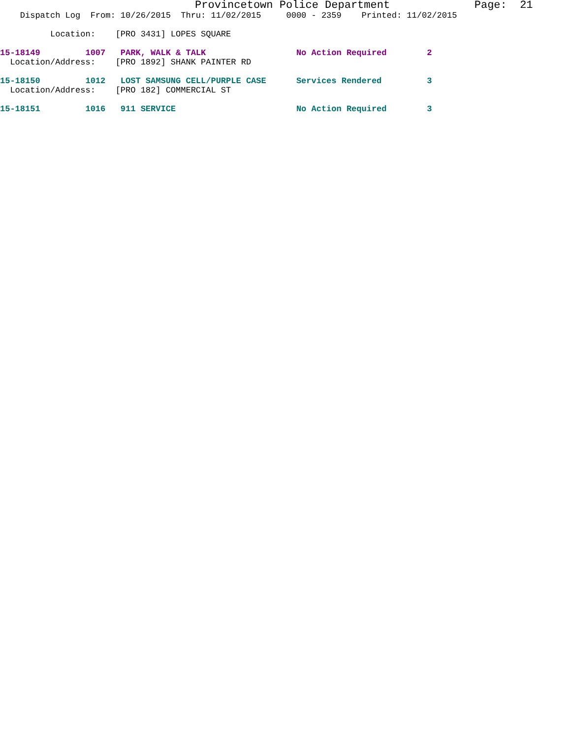Provincetown Police Department Page: 21
Dispatch Log From: 10/26/2015 Thru: 11/02/2015 0000 - 2359 Printed: 11/02/2015
Location: [PRO 3431] LOPES SQUARE
15-18149 1007 PARK, WALK & TALK No Action Required 2
Location/Address: [PRO 1892] SHANK PAINTER RD
15-18150 1012 LOST SAMSUNG CELL/PURPLE CASE Services Rendered 3
Location/Address: [PRO 182] COMMERCIAL ST
15-18151 1016 911 SERVICE No Action Required 3